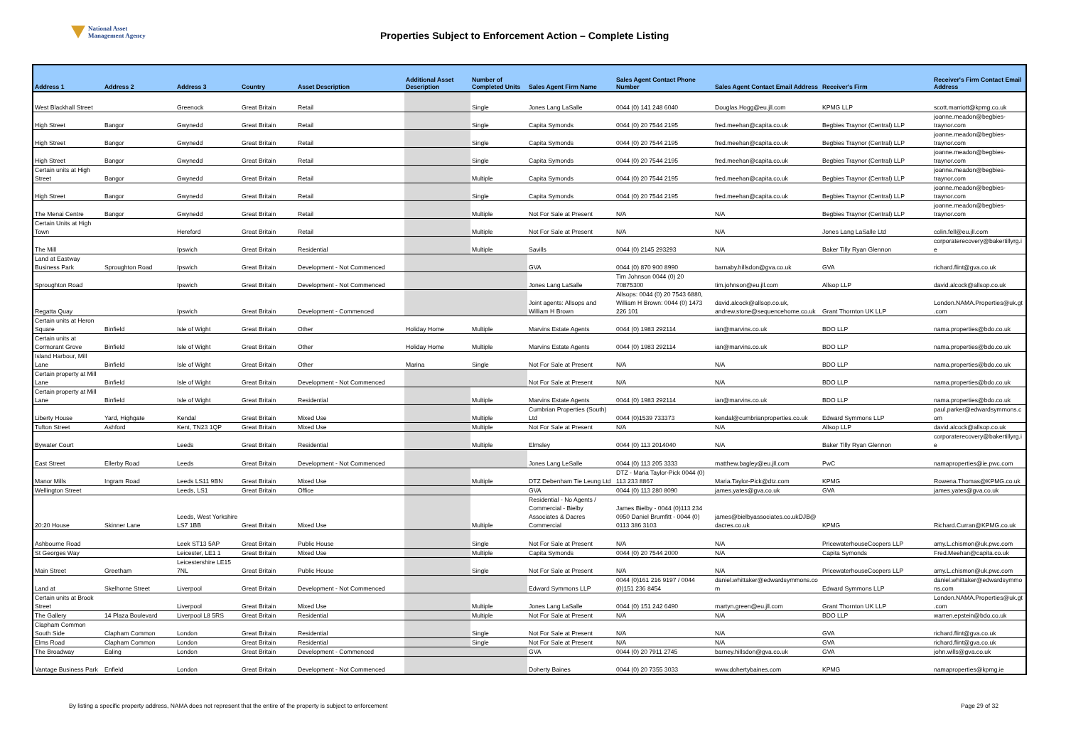National Asset
Management Agency
Properties Subject to Enforcement Action – Complete Listing
| Address 1 | Address 2 | Address 3 | Country | Asset Description | Additional Asset Description | Number of Completed Units | Sales Agent Firm Name | Sales Agent Contact Phone Number | Sales Agent Contact Email Address | Receiver's Firm | Receiver's Firm Contact Email Address |
| --- | --- | --- | --- | --- | --- | --- | --- | --- | --- | --- | --- |
| West Blackhall Street | | Greenock | Great Britain | Retail | | Single | Jones Lang LaSalle | 0044 (0) 141 248 6040 | Douglas.Hogg@eu.jll.com | KPMG LLP | scott.marriott@kpmg.co.uk |
| High Street | Bangor | Gwynedd | Great Britain | Retail | | Single | Capita Symonds | 0044 (0) 20 7544 2195 | fred.meehan@capita.co.uk | Begbies Traynor (Central) LLP | joanne.meadon@begbies-traynor.com |
| High Street | Bangor | Gwynedd | Great Britain | Retail | | Single | Capita Symonds | 0044 (0) 20 7544 2195 | fred.meehan@capita.co.uk | Begbies Traynor (Central) LLP | joanne.meadon@begbies-traynor.com |
| High Street | Bangor | Gwynedd | Great Britain | Retail | | Single | Capita Symonds | 0044 (0) 20 7544 2195 | fred.meehan@capita.co.uk | Begbies Traynor (Central) LLP | joanne.meadon@begbies-traynor.com |
| Certain units at High Street | Bangor | Gwynedd | Great Britain | Retail | | Multiple | Capita Symonds | 0044 (0) 20 7544 2195 | fred.meehan@capita.co.uk | Begbies Traynor (Central) LLP | joanne.meadon@begbies-traynor.com |
| High Street | Bangor | Gwynedd | Great Britain | Retail | | Single | Capita Symonds | 0044 (0) 20 7544 2195 | fred.meehan@capita.co.uk | Begbies Traynor (Central) LLP | joanne.meadon@begbies-traynor.com |
| The Menai Centre | Bangor | Gwynedd | Great Britain | Retail | | Multiple | Not For Sale at Present | N/A | N/A | Begbies Traynor (Central) LLP | joanne.meadon@begbies-traynor.com |
| Certain Units at High Town | | Hereford | Great Britain | Retail | | Multiple | Not For Sale at Present | N/A | N/A | Jones Lang LaSalle Ltd | colin.fell@eu.jll.com |
| The Mill | | Ipswich | Great Britain | Residential | | Multiple | Savills | 0044 (0) 2145 293293 | N/A | Baker Tilly Ryan Glennon | corporaterecovery@bakertillyrg.ie |
| Land at Eastway Business Park | Sproughton Road | Ipswich | Great Britain | Development - Not Commenced | | | GVA | 0044 (0) 870 900 8990 | barnaby.hillsdon@gva.co.uk | GVA | richard.flint@gva.co.uk |
| Sproughton Road | | Ipswich | Great Britain | Development - Not Commenced | | | Jones Lang LaSalle | Tim Johnson 0044 (0) 20 70875300 | tim.johnson@eu.jll.com | Allsop LLP | david.alcock@allsop.co.uk |
| Regatta Quay | | Ipswich | Great Britain | Development - Commenced | | | Joint agents: Allsops and William H Brown | Allsops: 0044 (0) 20 7543 6880, William H Brown: 0044 (0) 1473 226 101 | david.alcock@allsop.co.uk, andrew.stone@sequencehome.co.uk | Grant Thornton UK LLP | London.NAMA.Properties@uk.gt.com |
| Certain units at Heron Square | Binfield | Isle of Wight | Great Britain | Other | Holiday Home | Multiple | Marvins Estate Agents | 0044 (0) 1983 292114 | ian@marvins.co.uk | BDO LLP | nama.properties@bdo.co.uk |
| Certain units at Cormorant Grove | Binfield | Isle of Wight | Great Britain | Other | Holiday Home | Multiple | Marvins Estate Agents | 0044 (0) 1983 292114 | ian@marvins.co.uk | BDO LLP | nama.properties@bdo.co.uk |
| Island Harbour, Mill Lane | Binfield | Isle of Wight | Great Britain | Other | Marina | Single | Not For Sale at Present | N/A | N/A | BDO LLP | nama.properties@bdo.co.uk |
| Certain property at Mill Lane | Binfield | Isle of Wight | Great Britain | Development - Not Commenced | | | Not For Sale at Present | N/A | N/A | BDO LLP | nama.properties@bdo.co.uk |
| Certain property at Mill Lane | Binfield | Isle of Wight | Great Britain | Residential | | Multiple | Marvins Estate Agents | 0044 (0) 1983 292114 | ian@marvins.co.uk | BDO LLP | nama.properties@bdo.co.uk |
| Liberty House | Yard, Highgate | Kendal | Great Britain | Mixed Use | | Multiple | Cumbrian Properties (South) Ltd | 0044 (0)1539 733373 | kendal@cumbrianproperties.co.uk | Edward Symmons LLP | paul.parker@edwardsymmons.com |
| Tufton Street | Ashford | Kent, TN23 1QP | Great Britain | Mixed Use | | Multiple | Not For Sale at Present | N/A | N/A | Allsop LLP | david.alcock@allsop.co.uk |
| Bywater Court | | Leeds | Great Britain | Residential | | Multiple | Elmsley | 0044 (0) 113 2014040 | N/A | Baker Tilly Ryan Glennon | corporaterecovery@bakertillyrg.ie |
| East Street | Ellerby Road | Leeds | Great Britain | Development - Not Commenced | | | Jones Lang LeSalle | 0044 (0) 113 205 3333 | matthew.bagley@eu.jll.com | PwC | namaproperties@ie.pwc.com |
| Manor Mills | Ingram Road | Leeds LS11 9BN | Great Britain | Mixed Use | | Multiple | DTZ Debenham Tie Leung Ltd | DTZ - Maria Taylor-Pick 0044 (0) 113 233 8867 | Maria.Taylor-Pick@dtz.com | KPMG | Rowena.Thomas@KPMG.co.uk |
| Wellington Street | | Leeds, LS1 | Great Britain | Office | | | GVA | 0044 (0) 113 280 8090 | james.yates@gva.co.uk | GVA | james.yates@gva.co.uk |
| 20:20 House | Skinner Lane | Leeds, West Yorkshire LS7 1BB | Great Britain | Mixed Use | | Multiple | Residential - No Agents / Commercial - Bielby Associates & Dacres Commercial | James Bielby - 0044 (0)113 234 0950 Daniel Brumfitt - 0044 (0) 0113 386 3103 | james@bielbyassociates.co.ukDJB@dacres.co.uk | KPMG | Richard.Curran@KPMG.co.uk |
| Ashbourne Road | | Leek ST13 5AP | Great Britain | Public House | | Single | Not For Sale at Present | N/A | N/A | PricewaterhouseCoopers LLP | amy.L.chismon@uk.pwc.com |
| St Georges Way | | Leicester, LE1 1 | Great Britain | Mixed Use | | Multiple | Capita Symonds | 0044 (0) 20 7544 2000 | N/A | Capita Symonds | Fred.Meehan@capita.co.uk |
| Main Street | Greetham | Leicestershire LE15 7NL | Great Britain | Public House | | Single | Not For Sale at Present | N/A | N/A | PricewaterhouseCoopers LLP | amy.L.chismon@uk.pwc.com |
| Land at | Skelhorne Street | Liverpool | Great Britain | Development - Not Commenced | | | Edward Symmons LLP | 0044 (0)161 216 9197 / 0044 (0)151 236 8454 | daniel.whittaker@edwardsymmons.com | Edward Symmons LLP | daniel.whittaker@edwardsymmons.com |
| Certain units at Brook Street | | Liverpool | Great Britain | Mixed Use | | Multiple | Jones Lang LaSalle | 0044 (0) 151 242 6490 | martyn.green@eu.jll.com | Grant Thornton UK LLP | London.NAMA.Properties@uk.gt.com |
| The Gallery | 14 Plaza Boulevard | Liverpool L8 5RS | Great Britain | Residential | | Multiple | Not For Sale at Present | N/A | N/A | BDO LLP | warren.epstein@bdo.co.uk |
| Clapham Common South Side | Clapham Common | London | Great Britain | Residential | | Single | Not For Sale at Present | N/A | N/A | GVA | richard.flint@gva.co.uk |
| Elms Road | Clapham Common | London | Great Britain | Residential | | Single | Not For Sale at Present | N/A | N/A | GVA | richard.flint@gva.co.uk |
| The Broadway | Ealing | London | Great Britain | Development - Commenced | | | GVA | 0044 (0) 20 7911 2745 | barney.hillsdon@gva.co.uk | GVA | john.wills@gva.co.uk |
| Vantage Business Park | Enfield | London | Great Britain | Development - Not Commenced | | | Doherty Baines | 0044 (0) 20 7355 3033 | www.dohertybaines.com | KPMG | namaproperties@kpmg.ie |
By listing a specific property address, NAMA does not represent that the entire of the property is subject to enforcement Page 29 of 32